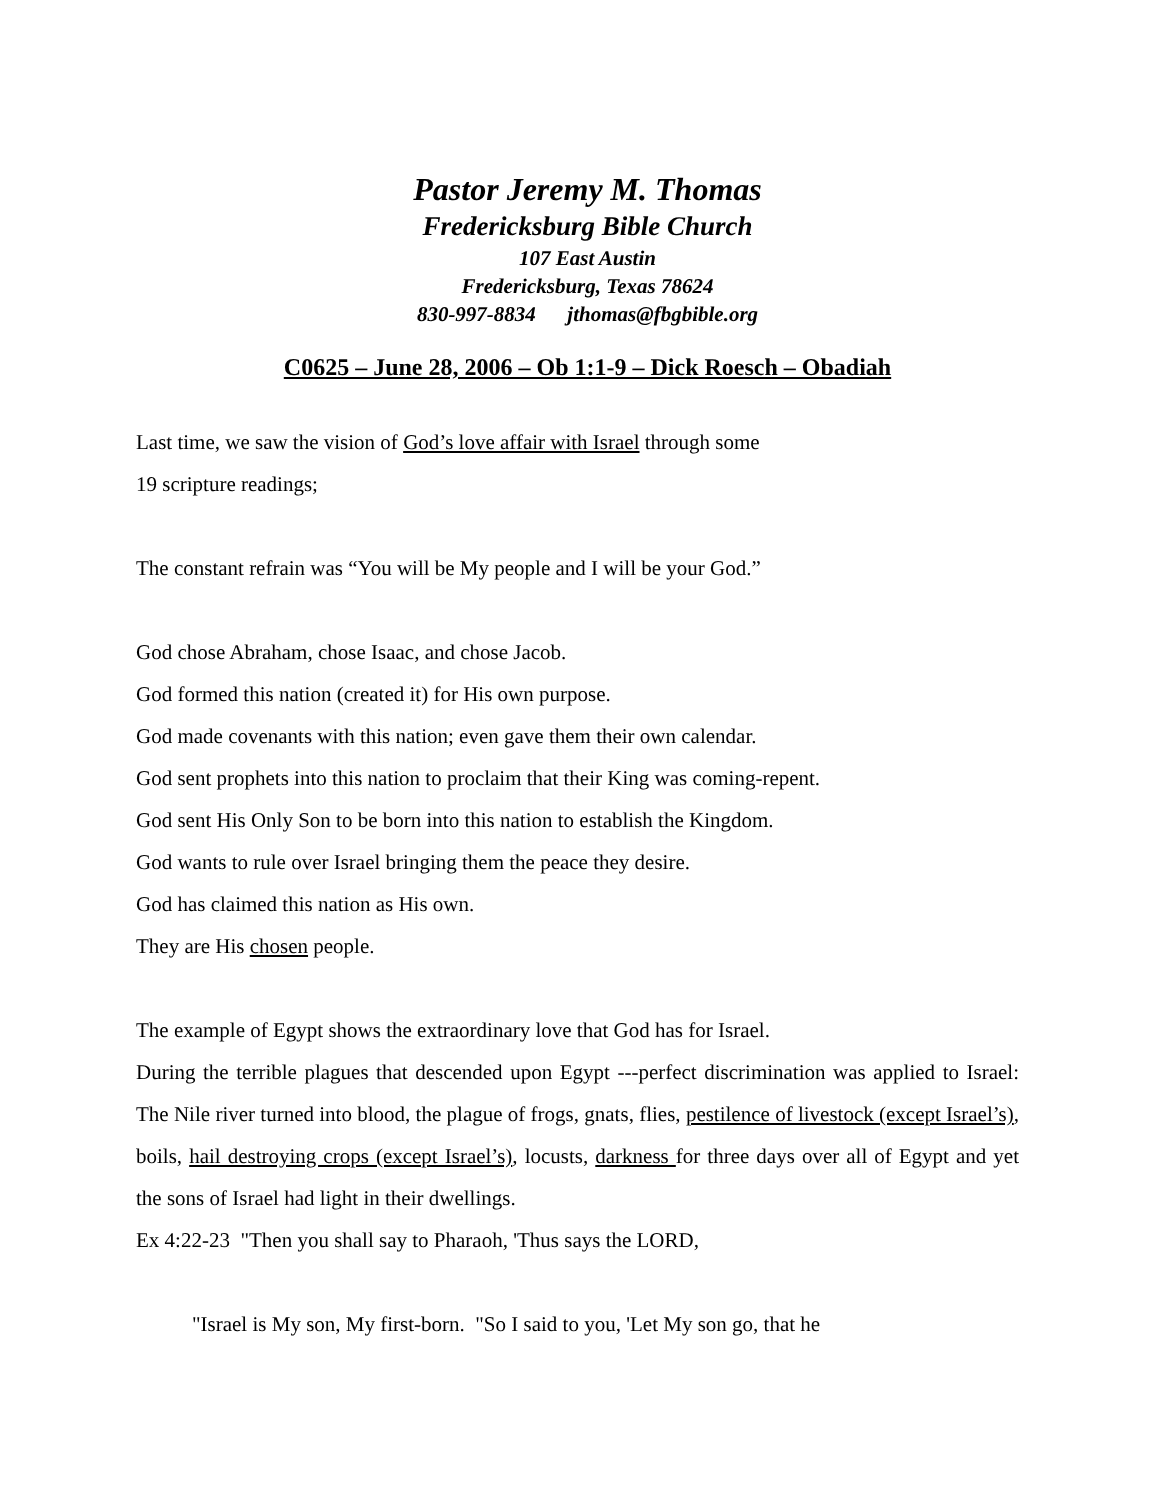Pastor Jeremy M. Thomas
Fredericksburg Bible Church
107 East Austin
Fredericksburg, Texas 78624
830-997-8834 jthomas@fbgbible.org
C0625 – June 28, 2006 – Ob 1:1-9 – Dick Roesch – Obadiah
Last time, we saw the vision of God’s love affair with Israel through some
19 scripture readings;
The constant refrain was “You will be My people and I will be your God.”
God chose Abraham, chose Isaac, and chose Jacob.
God formed this nation (created it) for His own purpose.
God made covenants with this nation; even gave them their own calendar.
God sent prophets into this nation to proclaim that their King was coming-repent.
God sent His Only Son to be born into this nation to establish the Kingdom.
God wants to rule over Israel bringing them the peace they desire.
God has claimed this nation as His own.
They are His chosen people.
The example of Egypt shows the extraordinary love that God has for Israel.
During the terrible plagues that descended upon Egypt ---perfect discrimination was applied to Israel: The Nile river turned into blood, the plague of frogs, gnats, flies, pestilence of livestock (except Israel’s), boils, hail destroying crops (except Israel’s), locusts, darkness for three days over all of Egypt and yet the sons of Israel had light in their dwellings.
Ex 4:22-23 "Then you shall say to Pharaoh, 'Thus says the LORD,
"Israel is My son, My first-born. "So I said to you, 'Let My son go, that he